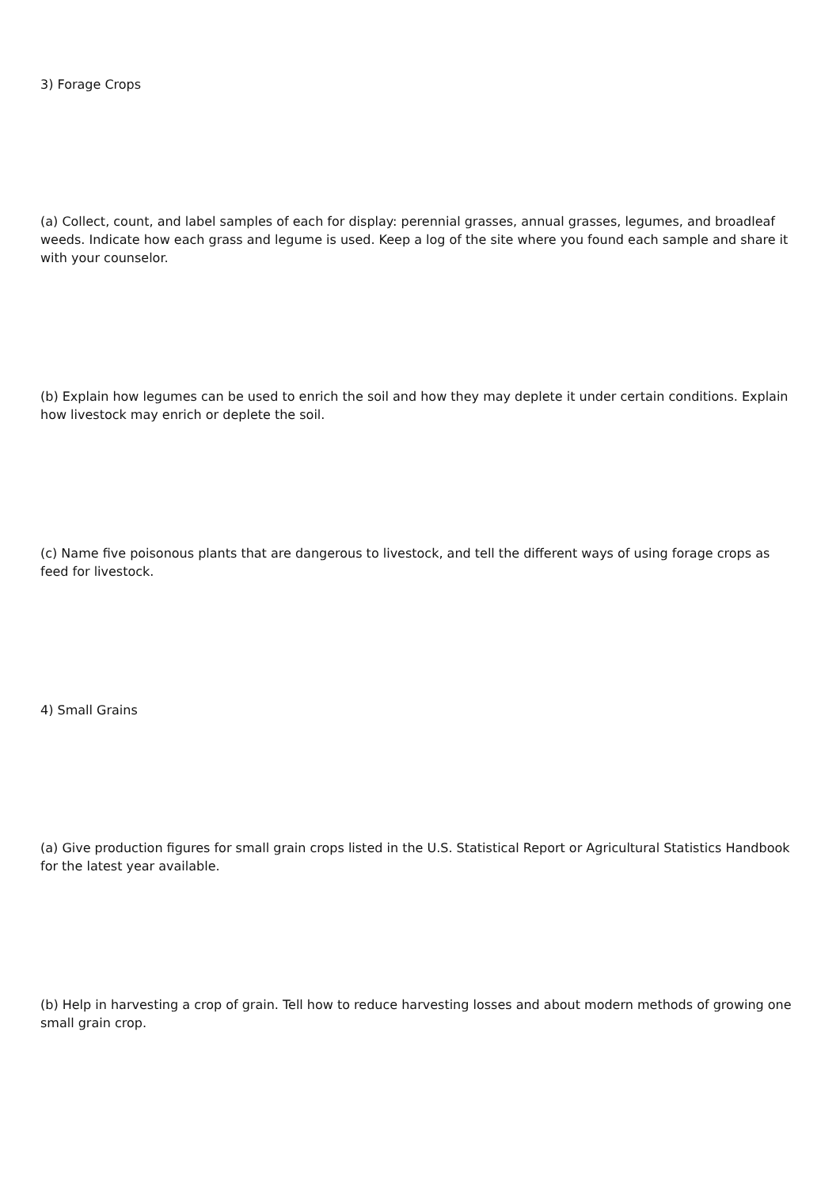3) Forage Crops
(a) Collect, count, and label samples of each for display: perennial grasses, annual grasses, legumes, and broadleaf weeds. Indicate how each grass and legume is used. Keep a log of the site where you found each sample and share it with your counselor.
(b) Explain how legumes can be used to enrich the soil and how they may deplete it under certain conditions. Explain how livestock may enrich or deplete the soil.
(c) Name five poisonous plants that are dangerous to livestock, and tell the different ways of using forage crops as feed for livestock.
4) Small Grains
(a) Give production figures for small grain crops listed in the U.S. Statistical Report or Agricultural Statistics Handbook for the latest year available.
(b) Help in harvesting a crop of grain. Tell how to reduce harvesting losses and about modern methods of growing one small grain crop.